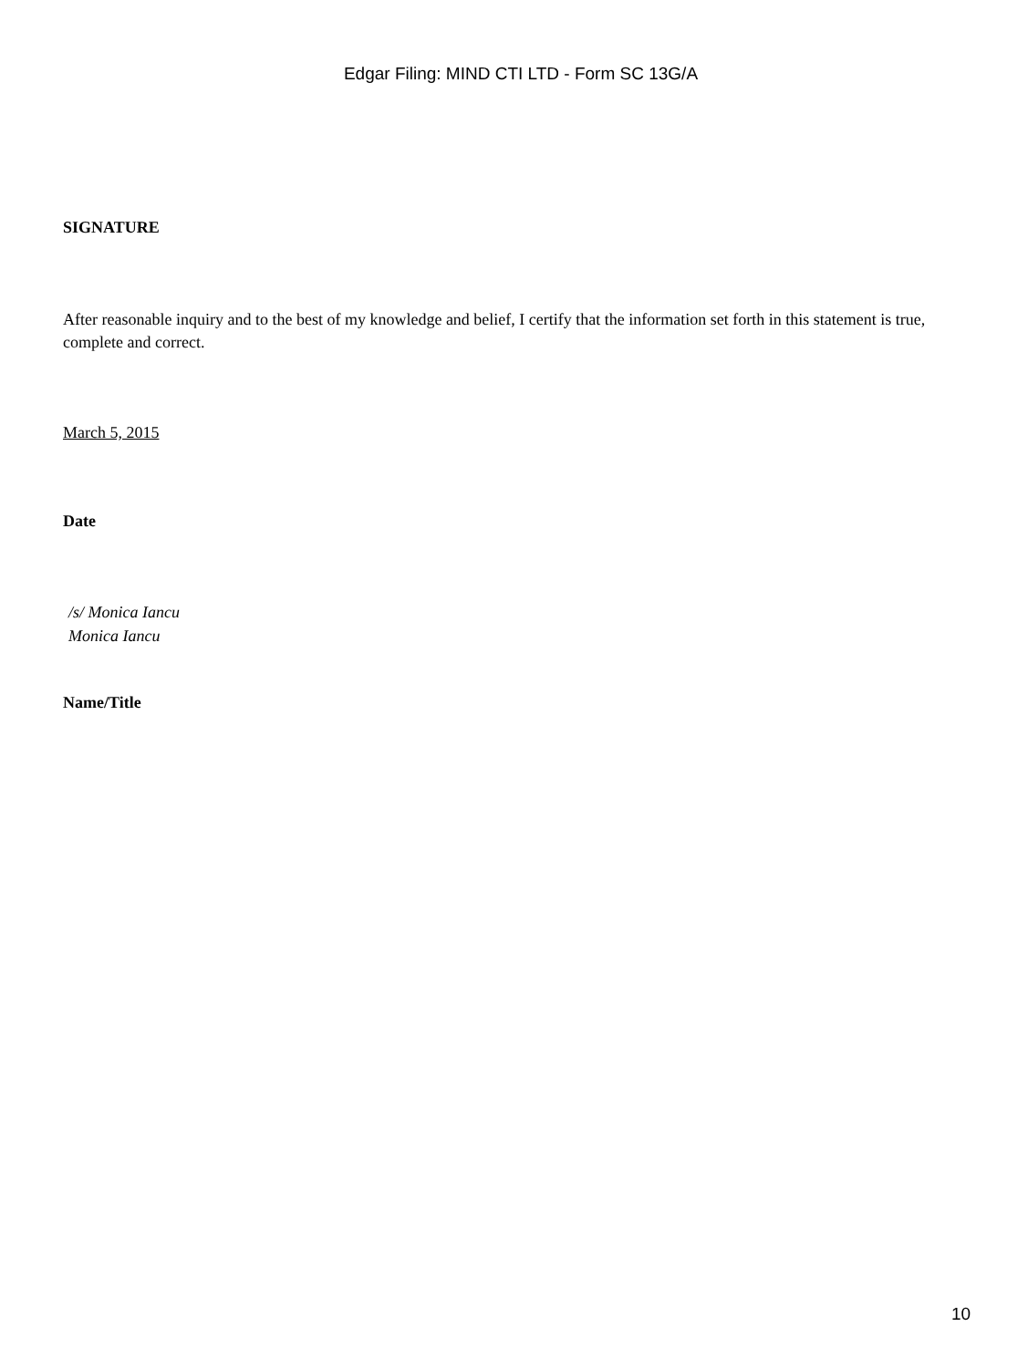Edgar Filing: MIND CTI LTD - Form SC 13G/A
SIGNATURE
After reasonable inquiry and to the best of my knowledge and belief, I certify that the information set forth in this statement is true, complete and correct.
March 5, 2015
Date
/s/ Monica Iancu
Monica Iancu
Name/Title
10